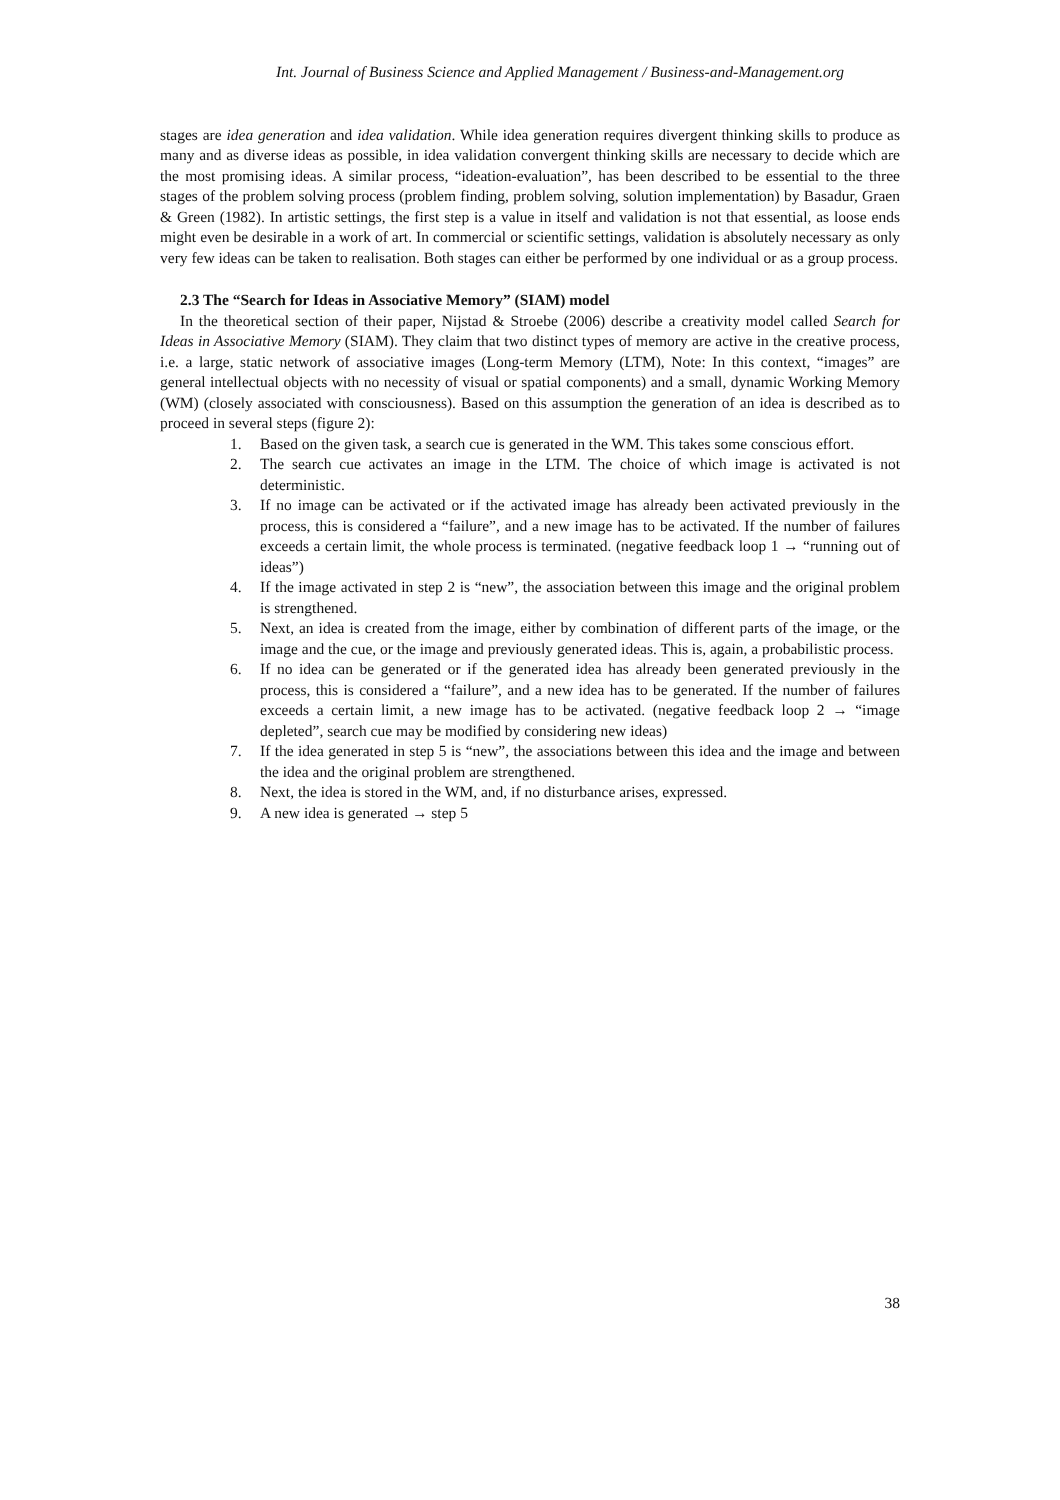Int. Journal of Business Science and Applied Management / Business-and-Management.org
stages are idea generation and idea validation. While idea generation requires divergent thinking skills to produce as many and as diverse ideas as possible, in idea validation convergent thinking skills are necessary to decide which are the most promising ideas. A similar process, “ideation-evaluation”, has been described to be essential to the three stages of the problem solving process (problem finding, problem solving, solution implementation) by Basadur, Graen & Green (1982). In artistic settings, the first step is a value in itself and validation is not that essential, as loose ends might even be desirable in a work of art. In commercial or scientific settings, validation is absolutely necessary as only very few ideas can be taken to realisation. Both stages can either be performed by one individual or as a group process.
2.3 The “Search for Ideas in Associative Memory” (SIAM) model
In the theoretical section of their paper, Nijstad & Stroebe (2006) describe a creativity model called Search for Ideas in Associative Memory (SIAM). They claim that two distinct types of memory are active in the creative process, i.e. a large, static network of associative images (Long-term Memory (LTM), Note: In this context, “images” are general intellectual objects with no necessity of visual or spatial components) and a small, dynamic Working Memory (WM) (closely associated with consciousness). Based on this assumption the generation of an idea is described as to proceed in several steps (figure 2):
1. Based on the given task, a search cue is generated in the WM. This takes some conscious effort.
2. The search cue activates an image in the LTM. The choice of which image is activated is not deterministic.
3. If no image can be activated or if the activated image has already been activated previously in the process, this is considered a “failure”, and a new image has to be activated. If the number of failures exceeds a certain limit, the whole process is terminated. (negative feedback loop 1 → “running out of ideas”)
4. If the image activated in step 2 is “new”, the association between this image and the original problem is strengthened.
5. Next, an idea is created from the image, either by combination of different parts of the image, or the image and the cue, or the image and previously generated ideas. This is, again, a probabilistic process.
6. If no idea can be generated or if the generated idea has already been generated previously in the process, this is considered a “failure”, and a new idea has to be generated. If the number of failures exceeds a certain limit, a new image has to be activated. (negative feedback loop 2 → “image depleted”, search cue may be modified by considering new ideas)
7. If the idea generated in step 5 is “new”, the associations between this idea and the image and between the idea and the original problem are strengthened.
8. Next, the idea is stored in the WM, and, if no disturbance arises, expressed.
9. A new idea is generated → step 5
38